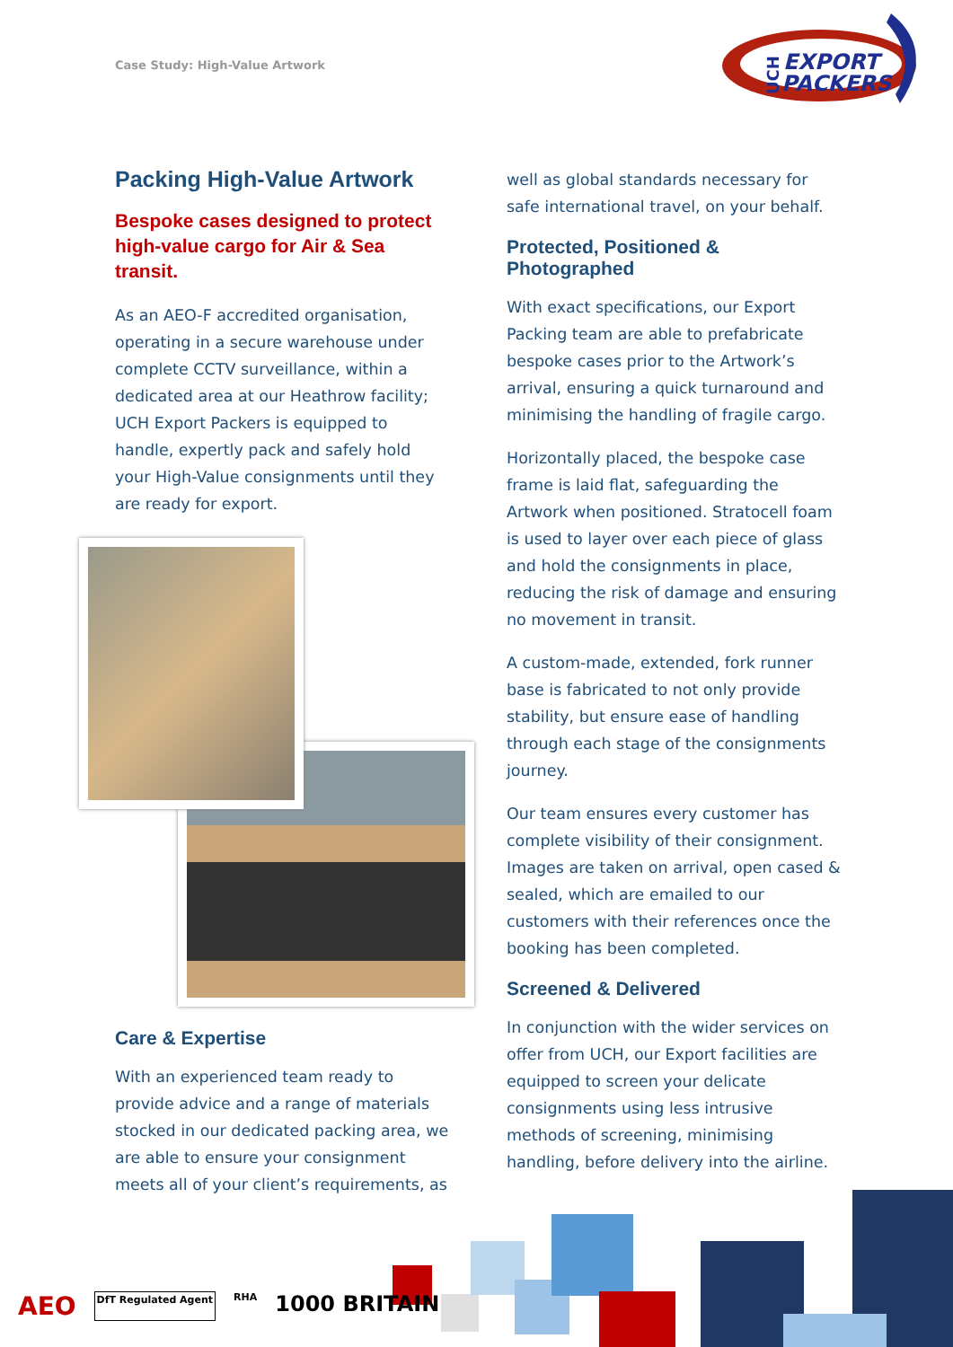Case Study: High-Value Artwork
EXPORT
PACKERS
UCH
Packing High-Value Artwork
Bespoke cases designed to protect high-value cargo for Air & Sea transit.
As an AEO-F accredited organisation, operating in a secure warehouse under complete CCTV surveillance, within a dedicated area at our Heathrow facility; UCH Export Packers is equipped to handle, expertly pack and safely hold your High-Value consignments until they are ready for export.
Care & Expertise
With an experienced team ready to provide advice and a range of materials stocked in our dedicated packing area, we are able to ensure your consignment meets all of your client’s requirements, as
well as global standards necessary for safe international travel, on your behalf.
Protected, Positioned & Photographed
With exact specifications, our Export Packing team are able to prefabricate bespoke cases prior to the Artwork’s arrival, ensuring a quick turnaround and minimising the handling of fragile cargo.
Horizontally placed, the bespoke case frame is laid flat, safeguarding the Artwork when positioned. Stratocell foam is used to layer over each piece of glass and hold the consignments in place, reducing the risk of damage and ensuring no movement in transit.
A custom-made, extended, fork runner base is fabricated to not only provide stability, but ensure ease of handling through each stage of the consignments journey.
Our team ensures every customer has complete visibility of their consignment. Images are taken on arrival, open cased & sealed, which are emailed to our customers with their references once the booking has been completed.
Screened & Delivered
In conjunction with the wider services on offer from UCH, our Export facilities are equipped to screen your delicate consignments using less intrusive methods of screening, minimising handling, before delivery into the airline.
AEO DfT Regulated Agent RHA 1000 BRITAIN